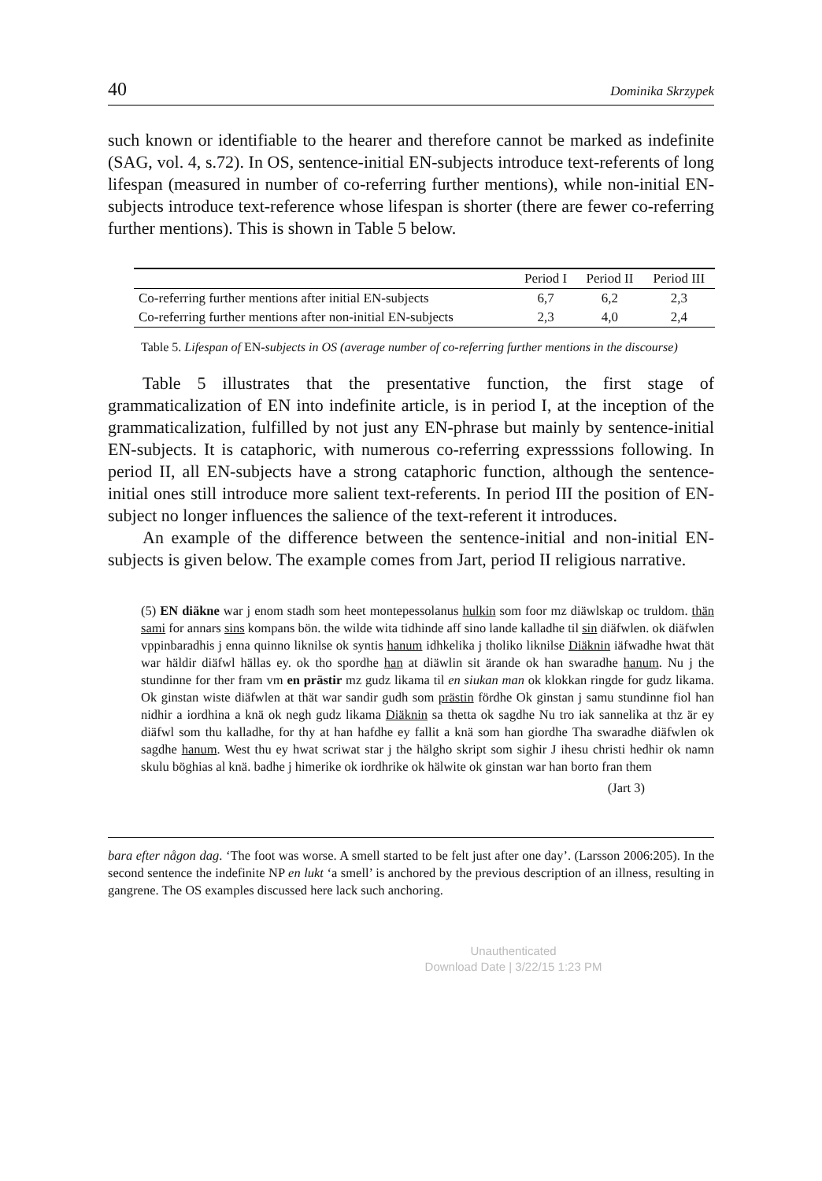40 Dominika Skrzypek
such known or identifiable to the hearer and therefore cannot be marked as indefinite (SAG, vol. 4, s.72). In OS, sentence-initial EN-subjects introduce text-referents of long lifespan (measured in number of co-referring further mentions), while non-initial EN-subjects introduce text-reference whose lifespan is shorter (there are fewer co-referring further mentions). This is shown in Table 5 below.
| | Period I | Period II | Period III |
| --- | --- | --- | --- |
| Co-referring further mentions after initial EN-subjects | 6,7 | 6,2 | 2,3 |
| Co-referring further mentions after non-initial EN-subjects | 2,3 | 4,0 | 2,4 |
Table 5. Lifespan of EN-subjects in OS (average number of co-referring further mentions in the discourse)
Table 5 illustrates that the presentative function, the first stage of grammaticalization of EN into indefinite article, is in period I, at the inception of the grammaticalization, fulfilled by not just any EN-phrase but mainly by sentence-initial EN-subjects. It is cataphoric, with numerous co-referring expresssions following. In period II, all EN-subjects have a strong cataphoric function, although the sentence-initial ones still introduce more salient text-referents. In period III the position of EN-subject no longer influences the salience of the text-referent it introduces.
An example of the difference between the sentence-initial and non-initial EN-subjects is given below. The example comes from Jart, period II religious narrative.
(5) EN diäkne war j enom stadh som heet montepessolanus hulkin som foor mz diäwlskap oc truldom. thän sami for annars sins kompans bön. the wilde wita tidhinde aff sino lande kalladhe til sin diäfwlen. ok diäfwlen vppinbaradhis j enna quinno liknilse ok syntis hanum idhkelika j tholiko liknilse Diäknin iäfwadhe hwat thät war häldir diäfwl hällas ey. ok tho spordhe han at diäwlin sit ärande ok han swaradhe hanum. Nu j the stundinne for ther fram vm en prästir mz gudz likama til en siukan man ok klokkan ringde for gudz likama. Ok ginstan wiste diäfwlen at thät war sandir gudh som prästin fördhe Ok ginstan j samu stundinne fiol han nidhir a iordhina a knä ok negh gudz likama Diäknin sa thetta ok sagdhe Nu tro iak sannelika at thz är ey diäfwl som thu kalladhe, for thy at han hafdhe ey fallit a knä som han giordhe Tha swaradhe diäfwlen ok sagdhe hanum. West thu ey hwat scriwat star j the hälgho skript som sighir J ihesu christi hedhir ok namn skulu böghias al knä. badhe j himerike ok iordhrike ok hälwite ok ginstan war han borto fran them
(Jart 3)
bara efter någon dag. ‘The foot was worse. A smell started to be felt just after one day’. (Larsson 2006:205). In the second sentence the indefinite NP en lukt ‘a smell’ is anchored by the previous description of an illness, resulting in gangrene. The OS examples discussed here lack such anchoring.
Unauthenticated
Download Date | 3/22/15 1:23 PM